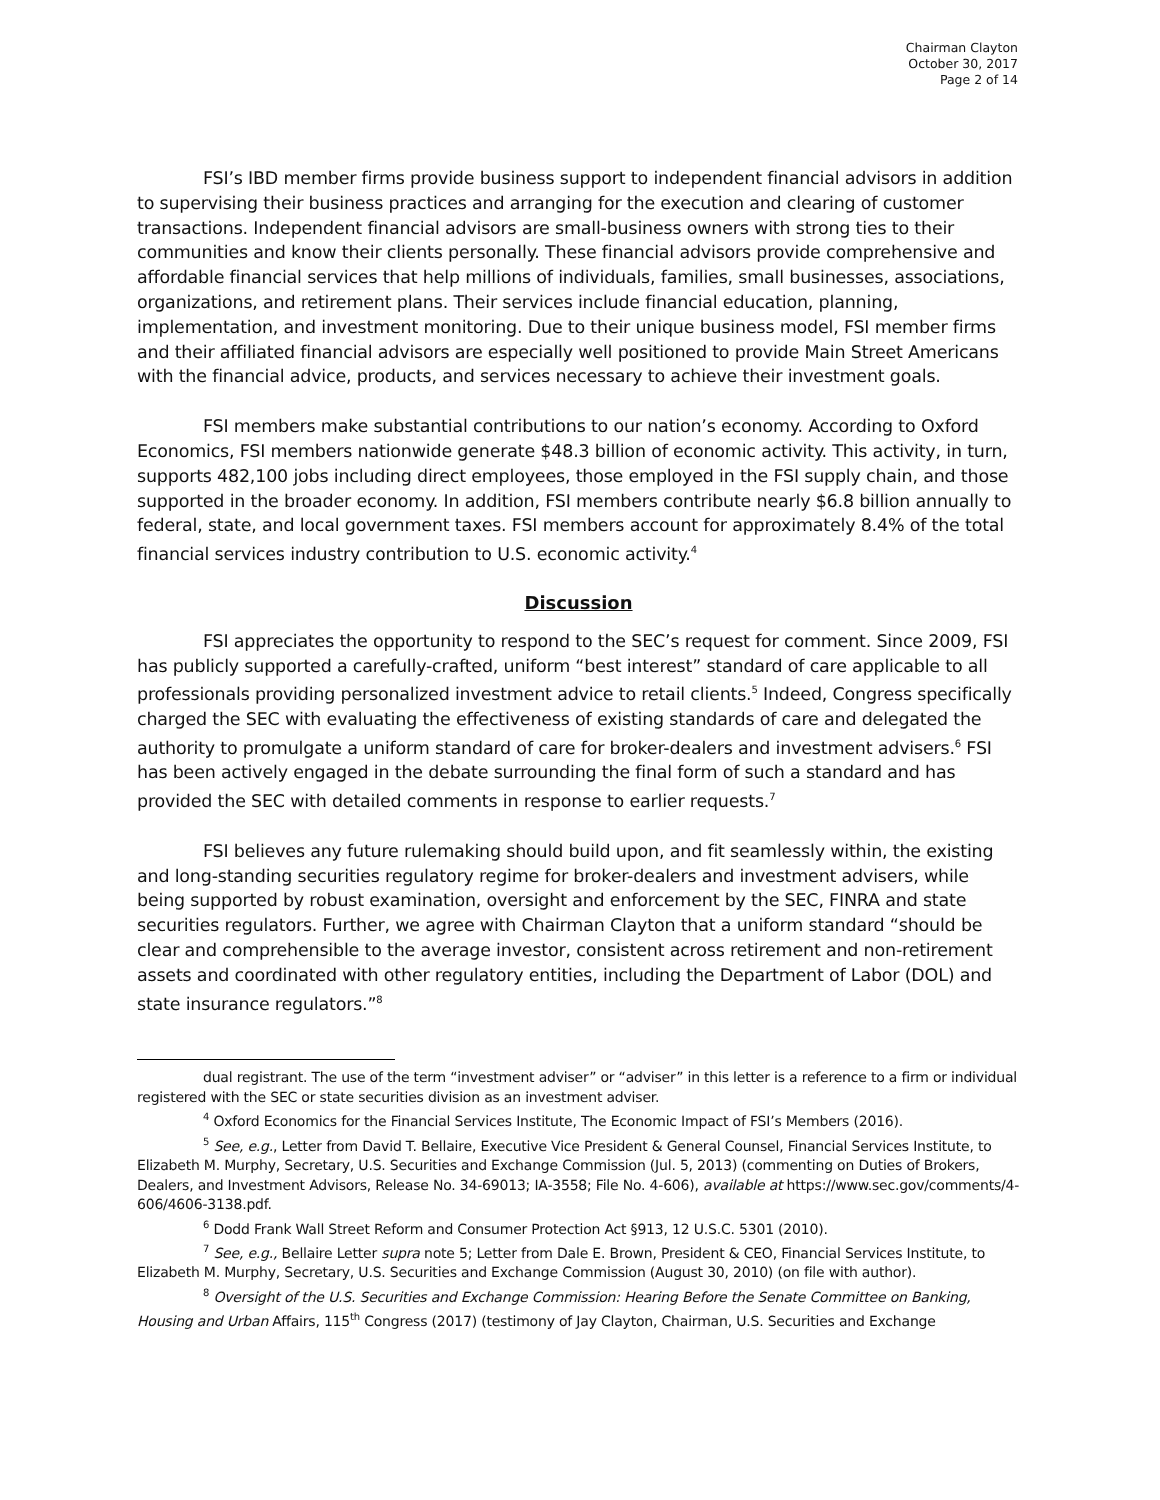Chairman Clayton
October 30, 2017
Page 2 of 14
FSI’s IBD member firms provide business support to independent financial advisors in addition to supervising their business practices and arranging for the execution and clearing of customer transactions. Independent financial advisors are small-business owners with strong ties to their communities and know their clients personally. These financial advisors provide comprehensive and affordable financial services that help millions of individuals, families, small businesses, associations, organizations, and retirement plans. Their services include financial education, planning, implementation, and investment monitoring. Due to their unique business model, FSI member firms and their affiliated financial advisors are especially well positioned to provide Main Street Americans with the financial advice, products, and services necessary to achieve their investment goals.
FSI members make substantial contributions to our nation’s economy. According to Oxford Economics, FSI members nationwide generate $48.3 billion of economic activity. This activity, in turn, supports 482,100 jobs including direct employees, those employed in the FSI supply chain, and those supported in the broader economy. In addition, FSI members contribute nearly $6.8 billion annually to federal, state, and local government taxes. FSI members account for approximately 8.4% of the total financial services industry contribution to U.S. economic activity.<sup>4</sup>
Discussion
FSI appreciates the opportunity to respond to the SEC’s request for comment. Since 2009, FSI has publicly supported a carefully-crafted, uniform “best interest” standard of care applicable to all professionals providing personalized investment advice to retail clients.<sup>5</sup> Indeed, Congress specifically charged the SEC with evaluating the effectiveness of existing standards of care and delegated the authority to promulgate a uniform standard of care for broker-dealers and investment advisers.<sup>6</sup> FSI has been actively engaged in the debate surrounding the final form of such a standard and has provided the SEC with detailed comments in response to earlier requests.<sup>7</sup>
FSI believes any future rulemaking should build upon, and fit seamlessly within, the existing and long-standing securities regulatory regime for broker-dealers and investment advisers, while being supported by robust examination, oversight and enforcement by the SEC, FINRA and state securities regulators. Further, we agree with Chairman Clayton that a uniform standard “should be clear and comprehensible to the average investor, consistent across retirement and non-retirement assets and coordinated with other regulatory entities, including the Department of Labor (DOL) and state insurance regulators.”<sup>8</sup>
dual registrant. The use of the term “investment adviser” or “adviser” in this letter is a reference to a firm or individual registered with the SEC or state securities division as an investment adviser.
<sup>4</sup> Oxford Economics for the Financial Services Institute, The Economic Impact of FSI’s Members (2016).
<sup>5</sup> See, e.g., Letter from David T. Bellaire, Executive Vice President & General Counsel, Financial Services Institute, to Elizabeth M. Murphy, Secretary, U.S. Securities and Exchange Commission (Jul. 5, 2013) (commenting on Duties of Brokers, Dealers, and Investment Advisors, Release No. 34-69013; IA-3558; File No. 4-606), available at https://www.sec.gov/comments/4-606/4606-3138.pdf.
<sup>6</sup> Dodd Frank Wall Street Reform and Consumer Protection Act §913, 12 U.S.C. 5301 (2010).
<sup>7</sup> See, e.g., Bellaire Letter supra note 5; Letter from Dale E. Brown, President & CEO, Financial Services Institute, to Elizabeth M. Murphy, Secretary, U.S. Securities and Exchange Commission (August 30, 2010) (on file with author).
<sup>8</sup> Oversight of the U.S. Securities and Exchange Commission: Hearing Before the Senate Committee on Banking, Housing and Urban Affairs, 115<sup>th</sup> Congress (2017) (testimony of Jay Clayton, Chairman, U.S. Securities and Exchange